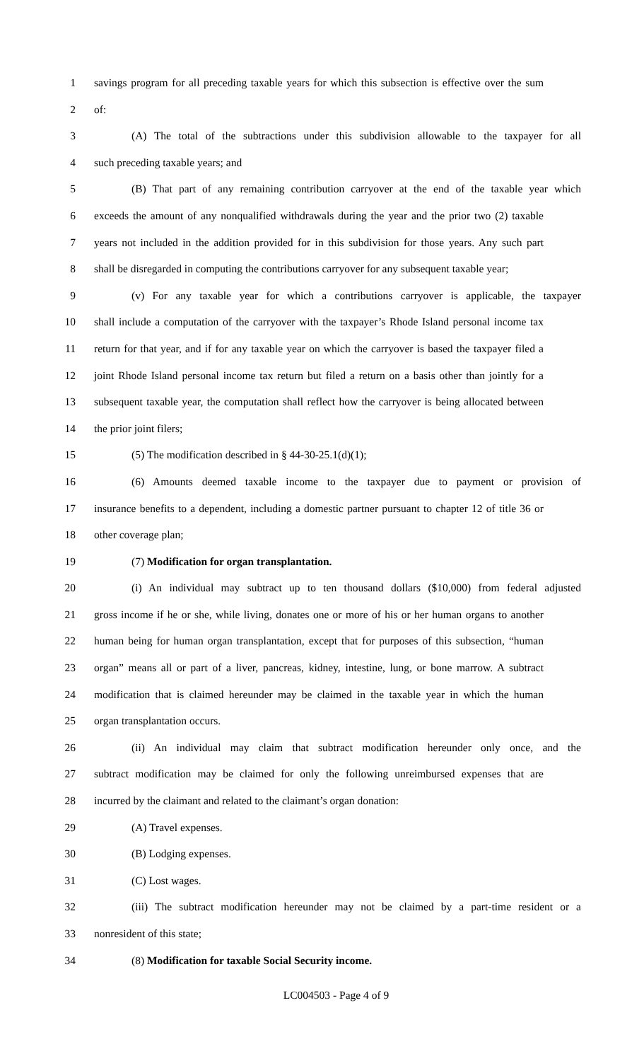1 savings program for all preceding taxable years for which this subsection is effective over the sum
2 of:
3 (A) The total of the subtractions under this subdivision allowable to the taxpayer for all
4 such preceding taxable years; and
5 (B) That part of any remaining contribution carryover at the end of the taxable year which
6 exceeds the amount of any nonqualified withdrawals during the year and the prior two (2) taxable
7 years not included in the addition provided for in this subdivision for those years. Any such part
8 shall be disregarded in computing the contributions carryover for any subsequent taxable year;
9 (v) For any taxable year for which a contributions carryover is applicable, the taxpayer
10 shall include a computation of the carryover with the taxpayer’s Rhode Island personal income tax
11 return for that year, and if for any taxable year on which the carryover is based the taxpayer filed a
12 joint Rhode Island personal income tax return but filed a return on a basis other than jointly for a
13 subsequent taxable year, the computation shall reflect how the carryover is being allocated between
14 the prior joint filers;
15 (5) The modification described in § 44-30-25.1(d)(1);
16 (6) Amounts deemed taxable income to the taxpayer due to payment or provision of
17 insurance benefits to a dependent, including a domestic partner pursuant to chapter 12 of title 36 or
18 other coverage plan;
19 (7) Modification for organ transplantation.
20 (i) An individual may subtract up to ten thousand dollars ($10,000) from federal adjusted
21 gross income if he or she, while living, donates one or more of his or her human organs to another
22 human being for human organ transplantation, except that for purposes of this subsection, “human
23 organ” means all or part of a liver, pancreas, kidney, intestine, lung, or bone marrow. A subtract
24 modification that is claimed hereunder may be claimed in the taxable year in which the human
25 organ transplantation occurs.
26 (ii) An individual may claim that subtract modification hereunder only once, and the
27 subtract modification may be claimed for only the following unreimbursed expenses that are
28 incurred by the claimant and related to the claimant’s organ donation:
29 (A) Travel expenses.
30 (B) Lodging expenses.
31 (C) Lost wages.
32 (iii) The subtract modification hereunder may not be claimed by a part-time resident or a
33 nonresident of this state;
34 (8) Modification for taxable Social Security income.
LC004503 - Page 4 of 9